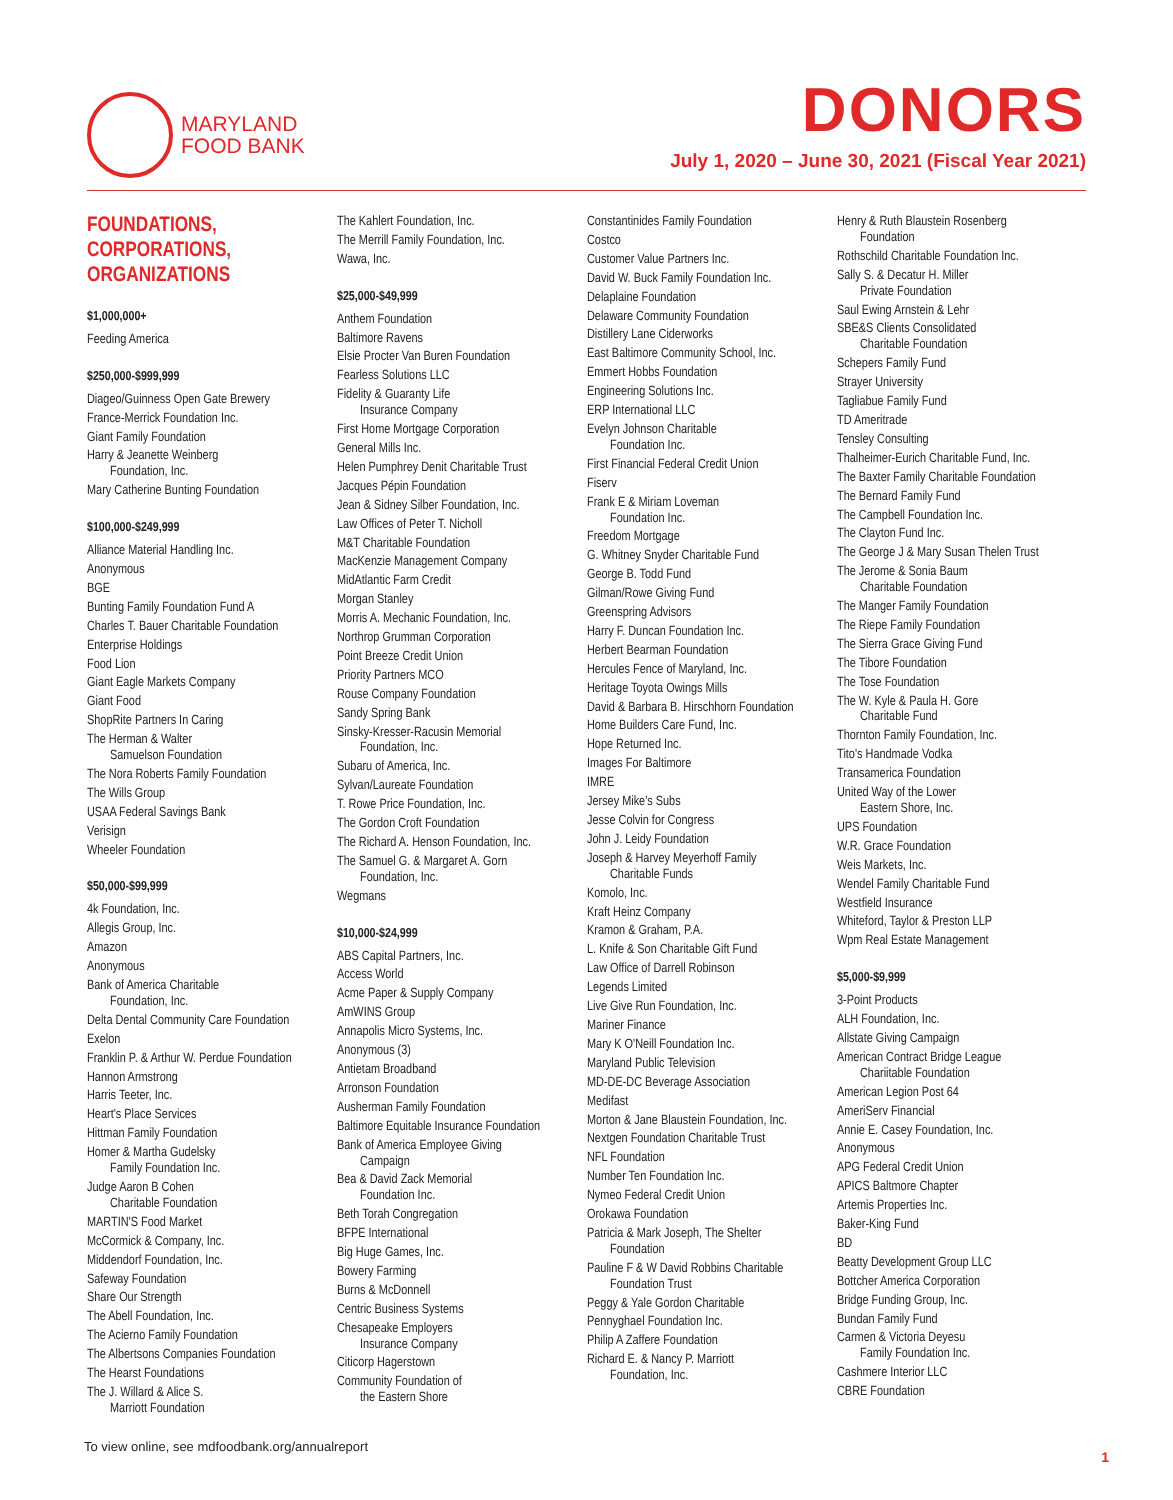MARYLAND
FOOD BANK
DONORS
July 1, 2020 – June 30, 2021 (Fiscal Year 2021)
FOUNDATIONS, CORPORATIONS, ORGANIZATIONS
$1,000,000+
Feeding America
$250,000-$999,999
Diageo/Guinness Open Gate Brewery
France-Merrick Foundation Inc.
Giant Family Foundation
Harry & Jeanette Weinberg
Foundation, Inc.
Mary Catherine Bunting Foundation
$100,000-$249,999
Alliance Material Handling Inc.
Anonymous
BGE
Bunting Family Foundation Fund A
Charles T. Bauer Charitable Foundation
Enterprise Holdings
Food Lion
Giant Eagle Markets Company
Giant Food
ShopRite Partners In Caring
The Herman & Walter
Samuelson Foundation
The Nora Roberts Family Foundation
The Wills Group
USAA Federal Savings Bank
Verisign
Wheeler Foundation
$50,000-$99,999
4k Foundation, Inc.
Allegis Group, Inc.
Amazon
Anonymous
Bank of America Charitable
Foundation, Inc.
Delta Dental Community Care Foundation
Exelon
Franklin P. & Arthur W. Perdue Foundation
Hannon Armstrong
Harris Teeter, Inc.
Heart's Place Services
Hittman Family Foundation
Homer & Martha Gudelsky
Family Foundation Inc.
Judge Aaron B Cohen
Charitable Foundation
MARTIN'S Food Market
McCormick & Company, Inc.
Middendorf Foundation, Inc.
Safeway Foundation
Share Our Strength
The Abell Foundation, Inc.
The Acierno Family Foundation
The Albertsons Companies Foundation
The Hearst Foundations
The J. Willard & Alice S.
Marriott Foundation
The Kahlert Foundation, Inc.
The Merrill Family Foundation, Inc.
Wawa, Inc.
$25,000-$49,999
Anthem Foundation
Baltimore Ravens
Elsie Procter Van Buren Foundation
Fearless Solutions LLC
Fidelity & Guaranty Life
Insurance Company
First Home Mortgage Corporation
General Mills Inc.
Helen Pumphrey Denit Charitable Trust
Jacques Pépin Foundation
Jean & Sidney Silber Foundation, Inc.
Law Offices of Peter T. Nicholl
M&T Charitable Foundation
MacKenzie Management Company
MidAtlantic Farm Credit
Morgan Stanley
Morris A. Mechanic Foundation, Inc.
Northrop Grumman Corporation
Point Breeze Credit Union
Priority Partners MCO
Rouse Company Foundation
Sandy Spring Bank
Sinsky-Kresser-Racusin Memorial
Foundation, Inc.
Subaru of America, Inc.
Sylvan/Laureate Foundation
T. Rowe Price Foundation, Inc.
The Gordon Croft Foundation
The Richard A. Henson Foundation, Inc.
The Samuel G. & Margaret A. Gorn
Foundation, Inc.
Wegmans
$10,000-$24,999
ABS Capital Partners, Inc.
Access World
Acme Paper & Supply Company
AmWINS Group
Annapolis Micro Systems, Inc.
Anonymous (3)
Antietam Broadband
Arronson Foundation
Ausherman Family Foundation
Baltimore Equitable Insurance Foundation
Bank of America Employee Giving
Campaign
Bea & David Zack Memorial
Foundation Inc.
Beth Torah Congregation
BFPE International
Big Huge Games, Inc.
Bowery Farming
Burns & McDonnell
Centric Business Systems
Chesapeake Employers
Insurance Company
Citicorp Hagerstown
Community Foundation of
the Eastern Shore
Constantinides Family Foundation
Costco
Customer Value Partners Inc.
David W. Buck Family Foundation Inc.
Delaplaine Foundation
Delaware Community Foundation
Distillery Lane Ciderworks
East Baltimore Community School, Inc.
Emmert Hobbs Foundation
Engineering Solutions Inc.
ERP International LLC
Evelyn Johnson Charitable
Foundation Inc.
First Financial Federal Credit Union
Fiserv
Frank E & Miriam Loveman
Foundation Inc.
Freedom Mortgage
G. Whitney Snyder Charitable Fund
George B. Todd Fund
Gilman/Rowe Giving Fund
Greenspring Advisors
Harry F. Duncan Foundation Inc.
Herbert Bearman Foundation
Hercules Fence of Maryland, Inc.
Heritage Toyota Owings Mills
David & Barbara B. Hirschhorn Foundation
Home Builders Care Fund, Inc.
Hope Returned Inc.
Images For Baltimore
IMRE
Jersey Mike's Subs
Jesse Colvin for Congress
John J. Leidy Foundation
Joseph & Harvey Meyerhoff Family
Charitable Funds
Komolo, Inc.
Kraft Heinz Company
Kramon & Graham, P.A.
L. Knife & Son Charitable Gift Fund
Law Office of Darrell Robinson
Legends Limited
Live Give Run Foundation, Inc.
Mariner Finance
Mary K O'Neill Foundation Inc.
Maryland Public Television
MD-DE-DC Beverage Association
Medifast
Morton & Jane Blaustein Foundation, Inc.
Nextgen Foundation Charitable Trust
NFL Foundation
Number Ten Foundation Inc.
Nymeo Federal Credit Union
Orokawa Foundation
Patricia & Mark Joseph, The Shelter
Foundation
Pauline F & W David Robbins Charitable
Foundation Trust
Peggy & Yale Gordon Charitable
Pennyghael Foundation Inc.
Philip A Zaffere Foundation
Richard E. & Nancy P. Marriott
Foundation, Inc.
Henry & Ruth Blaustein Rosenberg
Foundation
Rothschild Charitable Foundation Inc.
Sally S. & Decatur H. Miller
Private Foundation
Saul Ewing Arnstein & Lehr
SBE&S Clients Consolidated
Charitable Foundation
Schepers Family Fund
Strayer University
Tagliabue Family Fund
TD Ameritrade
Tensley Consulting
Thalheimer-Eurich Charitable Fund, Inc.
The Baxter Family Charitable Foundation
The Bernard Family Fund
The Campbell Foundation Inc.
The Clayton Fund Inc.
The George J & Mary Susan Thelen Trust
The Jerome & Sonia Baum
Charitable Foundation
The Manger Family Foundation
The Riepe Family Foundation
The Sierra Grace Giving Fund
The Tibore Foundation
The Tose Foundation
The W. Kyle & Paula H. Gore
Charitable Fund
Thornton Family Foundation, Inc.
Tito's Handmade Vodka
Transamerica Foundation
United Way of the Lower
Eastern Shore, Inc.
UPS Foundation
W.R. Grace Foundation
Weis Markets, Inc.
Wendel Family Charitable Fund
Westfield Insurance
Whiteford, Taylor & Preston LLP
Wpm Real Estate Management
$5,000-$9,999
3-Point Products
ALH Foundation, Inc.
Allstate Giving Campaign
American Contract Bridge League
Chariitable Foundation
American Legion Post 64
AmeriServ Financial
Annie E. Casey Foundation, Inc.
Anonymous
APG Federal Credit Union
APICS Baltmore Chapter
Artemis Properties Inc.
Baker-King Fund
BD
Beatty Development Group LLC
Bottcher America Corporation
Bridge Funding Group, Inc.
Bundan Family Fund
Carmen & Victoria Deyesu
Family Foundation Inc.
Cashmere Interior LLC
CBRE Foundation
To view online, see mdfoodbank.org/annualreport 1